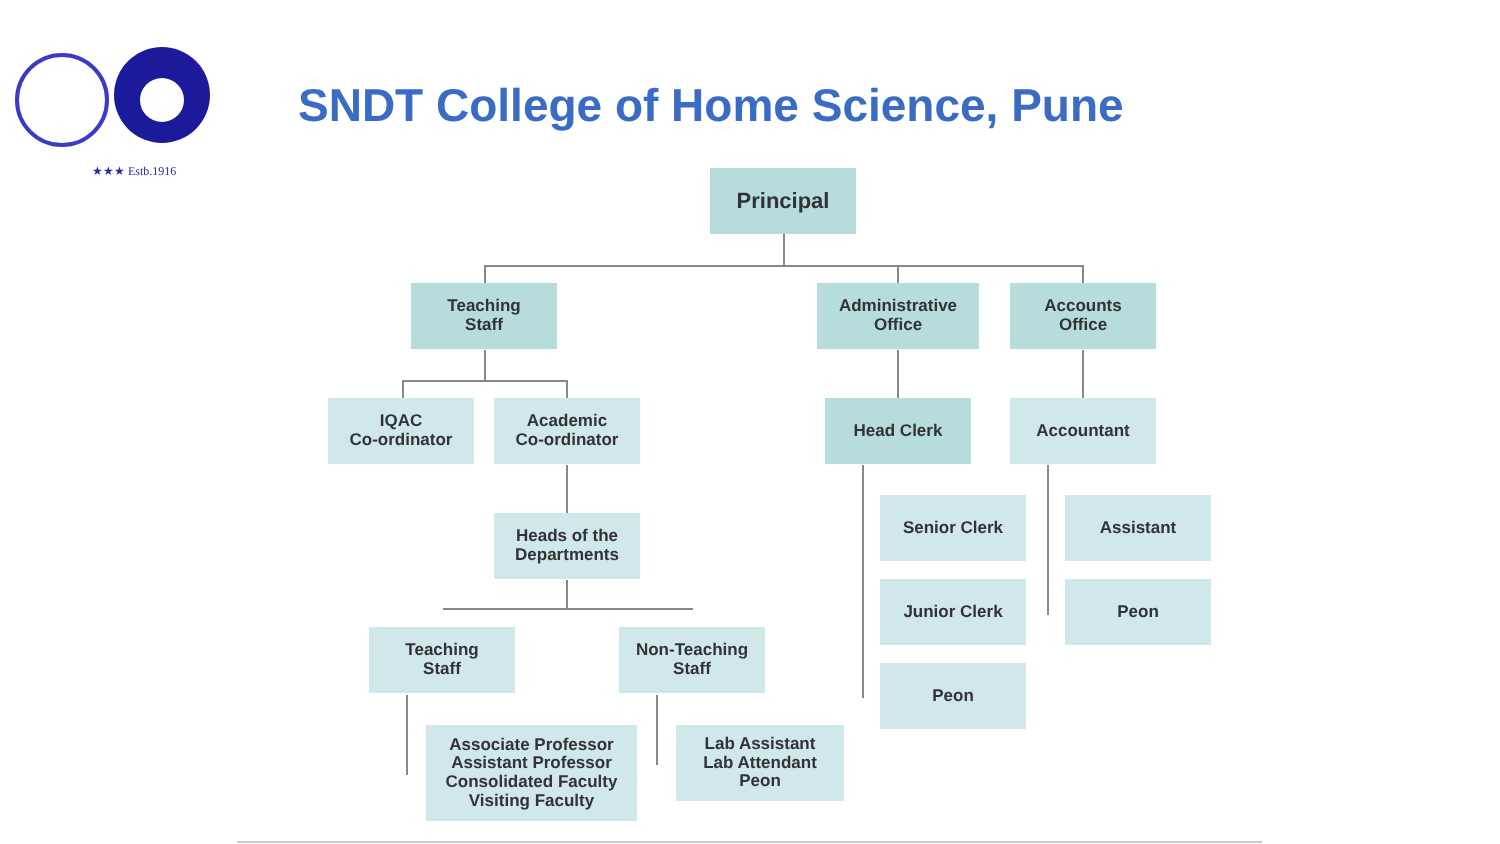★★★ Estb.1916
SNDT College of Home Science, Pune
Principal
Teaching
Staff
Administrative
Office
Accounts
Office
IQAC
Co-ordinator
Academic
Co-ordinator
Head Clerk Accountant
Heads of the
Departments
Senior Clerk Assistant
Junior Clerk Peon
Teaching
Staff
Non-Teaching
Staff
Peon
Associate Professor
Assistant Professor
Consolidated Faculty
Visiting Faculty
Lab Assistant
Lab Attendant
Peon